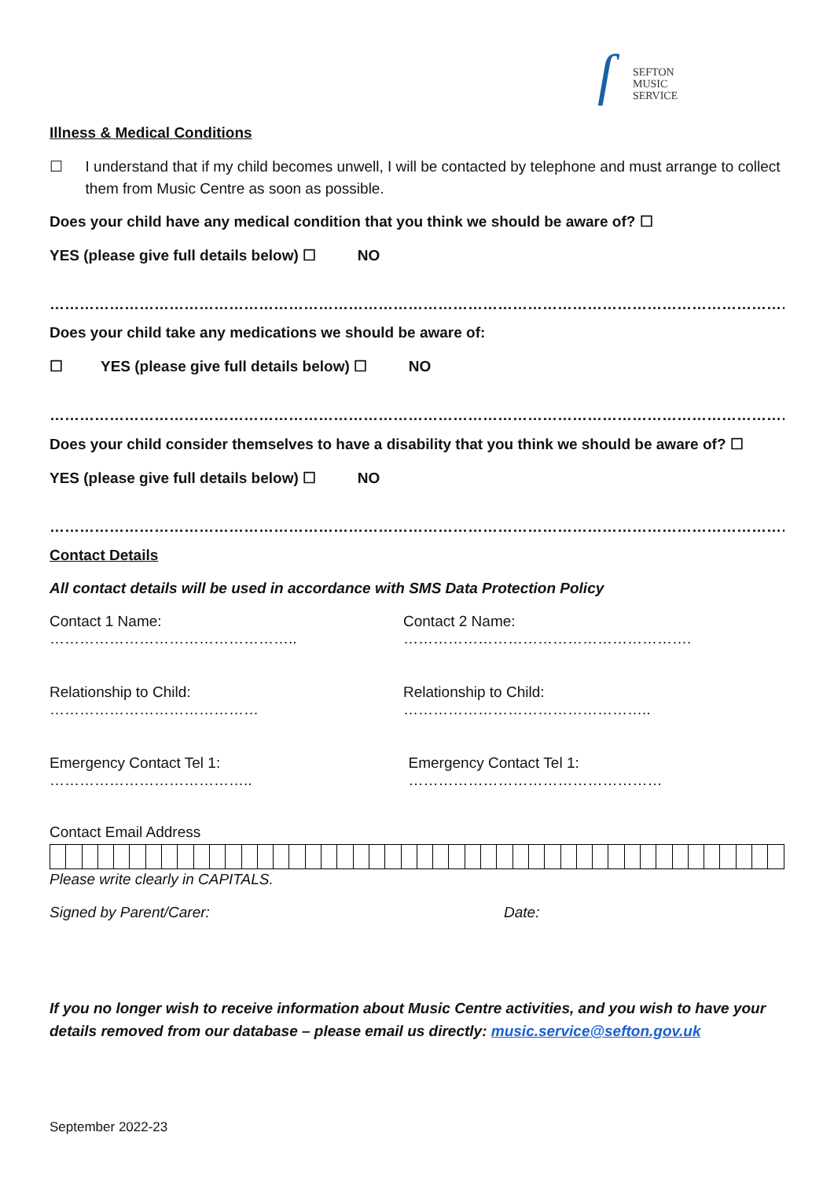ſ
SEFTON
MUSIC
SERVICE
Illness & Medical Conditions
☐ I understand that if my child becomes unwell, I will be contacted by telephone and must arrange to collect them from Music Centre as soon as possible.
Does your child have any medical condition that you think we should be aware of? ☐
YES (please give full details below) ☐ NO
…………………………………………………………………………………………………………………………………………………………………………
Does your child take any medications we should be aware of:
☐ YES (please give full details below) ☐ NO
…………………………………………………………………………………………………………………………………………………………………………
Does your child consider themselves to have a disability that you think we should be aware of? ☐
YES (please give full details below) ☐ NO
…………………………………………………………………………………………………………………………………………………………………………
Contact Details
All contact details will be used in accordance with SMS Data Protection Policy
Contact 1 Name: ………………………………………….. Contact 2 Name: ………………………………………………….
Relationship to Child: …………………………………… Relationship to Child: …………………………………………..
Emergency Contact Tel 1: ………………………………….. Emergency Contact Tel 1: ……………………………………………
Contact Email Address
Please write clearly in CAPITALS.
Signed by Parent/Carer: Date:
If you no longer wish to receive information about Music Centre activities, and you wish to have your details removed from our database – please email us directly: music.service@sefton.gov.uk
September 2022-23